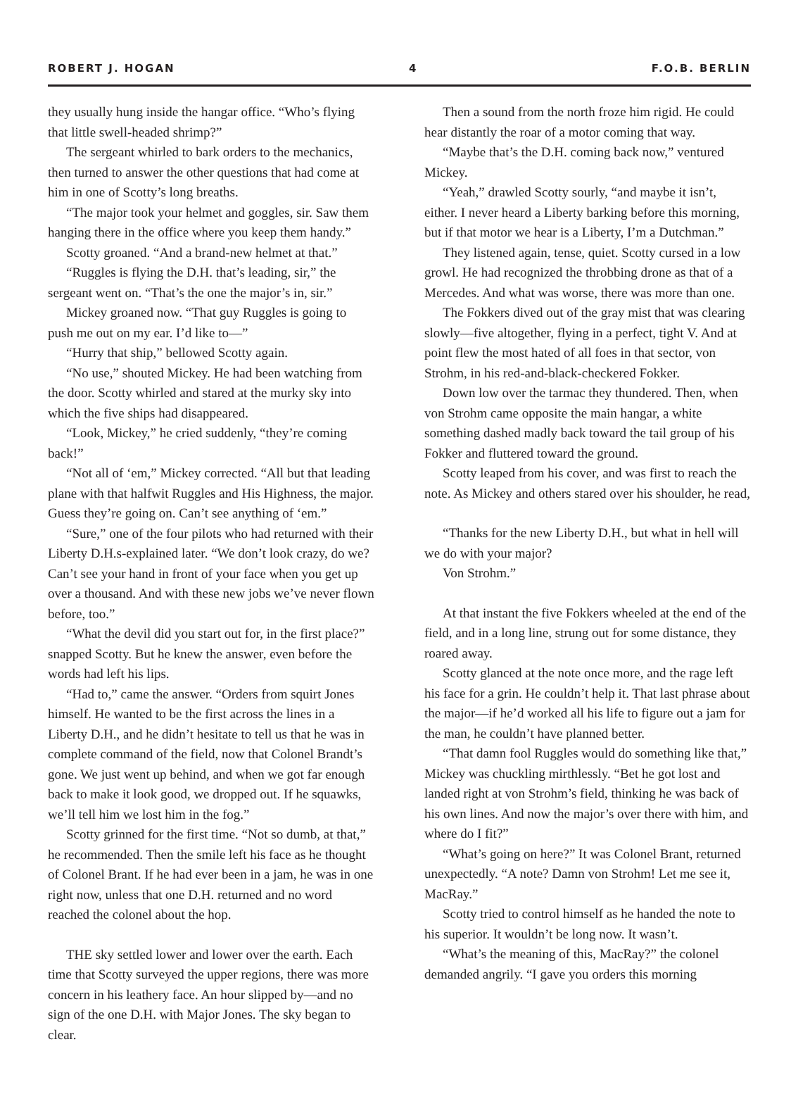ROBERT J. HOGAN 4 F.O.B. BERLIN
they usually hung inside the hangar office. “Who’s flying that little swell-headed shrimp?”
The sergeant whirled to bark orders to the mechanics, then turned to answer the other questions that had come at him in one of Scotty’s long breaths.
“The major took your helmet and goggles, sir. Saw them hanging there in the office where you keep them handy.”
Scotty groaned. “And a brand-new helmet at that.”
“Ruggles is flying the D.H. that’s leading, sir,” the sergeant went on. “That’s the one the major’s in, sir.”
Mickey groaned now. “That guy Ruggles is going to push me out on my ear. I’d like to—”
“Hurry that ship,” bellowed Scotty again.
“No use,” shouted Mickey. He had been watching from the door. Scotty whirled and stared at the murky sky into which the five ships had disappeared.
“Look, Mickey,” he cried suddenly, “they’re coming back!”
“Not all of ‘em,” Mickey corrected. “All but that leading plane with that halfwit Ruggles and His Highness, the major. Guess they’re going on. Can’t see anything of ‘em.”
“Sure,” one of the four pilots who had returned with their Liberty D.H.s-explained later. “We don’t look crazy, do we? Can’t see your hand in front of your face when you get up over a thousand. And with these new jobs we’ve never flown before, too.”
“What the devil did you start out for, in the first place?” snapped Scotty. But he knew the answer, even before the words had left his lips.
“Had to,” came the answer. “Orders from squirt Jones himself. He wanted to be the first across the lines in a Liberty D.H., and he didn’t hesitate to tell us that he was in complete command of the field, now that Colonel Brandt’s gone. We just went up behind, and when we got far enough back to make it look good, we dropped out. If he squawks, we’ll tell him we lost him in the fog.”
Scotty grinned for the first time. “Not so dumb, at that,” he recommended. Then the smile left his face as he thought of Colonel Brant. If he had ever been in a jam, he was in one right now, unless that one D.H. returned and no word reached the colonel about the hop.
THE sky settled lower and lower over the earth. Each time that Scotty surveyed the upper regions, there was more concern in his leathery face. An hour slipped by—and no sign of the one D.H. with Major Jones. The sky began to clear.
Then a sound from the north froze him rigid. He could hear distantly the roar of a motor coming that way.
“Maybe that’s the D.H. coming back now,” ventured Mickey.
“Yeah,” drawled Scotty sourly, “and maybe it isn’t, either. I never heard a Liberty barking before this morning, but if that motor we hear is a Liberty, I’m a Dutchman.”
They listened again, tense, quiet. Scotty cursed in a low growl. He had recognized the throbbing drone as that of a Mercedes. And what was worse, there was more than one.
The Fokkers dived out of the gray mist that was clearing slowly—five altogether, flying in a perfect, tight V. And at point flew the most hated of all foes in that sector, von Strohm, in his red-and-black-checkered Fokker.
Down low over the tarmac they thundered. Then, when von Strohm came opposite the main hangar, a white something dashed madly back toward the tail group of his Fokker and fluttered toward the ground.
Scotty leaped from his cover, and was first to reach the note. As Mickey and others stared over his shoulder, he read,
“Thanks for the new Liberty D.H., but what in hell will we do with your major?
Von Strohm.”
At that instant the five Fokkers wheeled at the end of the field, and in a long line, strung out for some distance, they roared away.
Scotty glanced at the note once more, and the rage left his face for a grin. He couldn’t help it. That last phrase about the major—if he’d worked all his life to figure out a jam for the man, he couldn’t have planned better.
“That damn fool Ruggles would do something like that,” Mickey was chuckling mirthlessly. “Bet he got lost and landed right at von Strohm’s field, thinking he was back of his own lines. And now the major’s over there with him, and where do I fit?”
“What’s going on here?” It was Colonel Brant, returned unexpectedly. “A note? Damn von Strohm! Let me see it, MacRay.”
Scotty tried to control himself as he handed the note to his superior. It wouldn’t be long now. It wasn’t.
“What’s the meaning of this, MacRay?” the colonel demanded angrily. “I gave you orders this morning